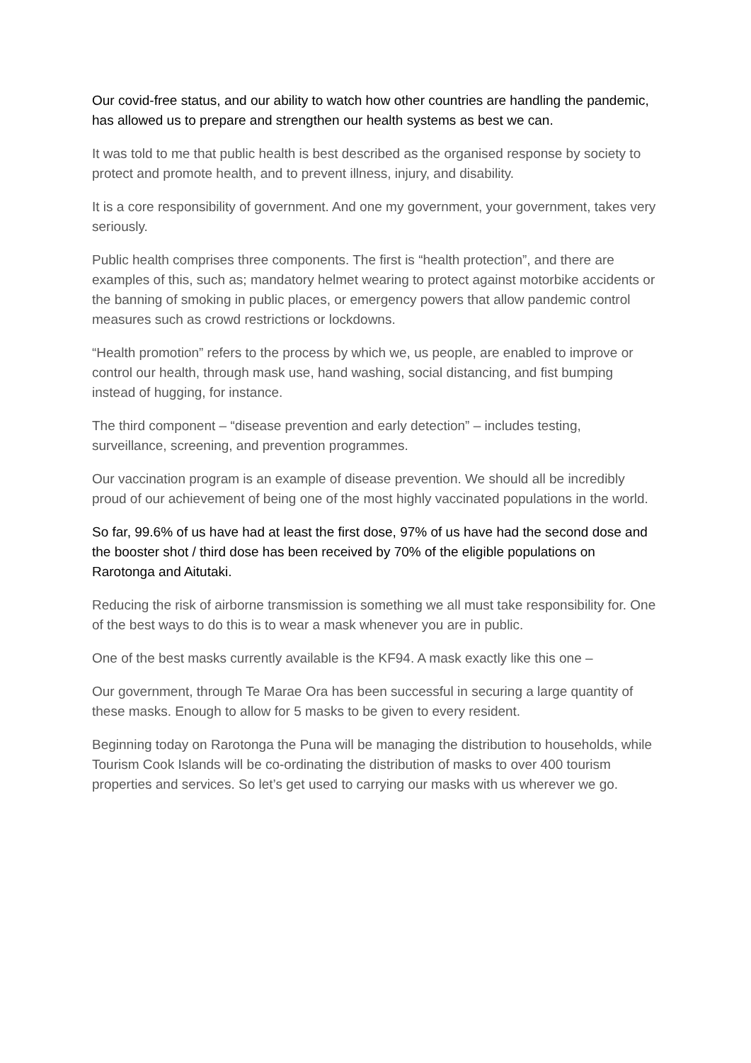Our covid-free status, and our ability to watch how other countries are handling the pandemic, has allowed us to prepare and strengthen our health systems as best we can.
It was told to me that public health is best described as the organised response by society to protect and promote health, and to prevent illness, injury, and disability.
It is a core responsibility of government. And one my government, your government, takes very seriously.
Public health comprises three components. The first is “health protection”, and there are examples of this, such as; mandatory helmet wearing to protect against motorbike accidents or the banning of smoking in public places, or emergency powers that allow pandemic control measures such as crowd restrictions or lockdowns.
“Health promotion” refers to the process by which we, us people, are enabled to improve or control our health, through mask use, hand washing, social distancing, and fist bumping instead of hugging, for instance.
The third component – “disease prevention and early detection” – includes testing, surveillance, screening, and prevention programmes.
Our vaccination program is an example of disease prevention. We should all be incredibly proud of our achievement of being one of the most highly vaccinated populations in the world.
So far, 99.6% of us have had at least the first dose, 97% of us have had the second dose and the booster shot / third dose has been received by 70% of the eligible populations on Rarotonga and Aitutaki.
Reducing the risk of airborne transmission is something we all must take responsibility for. One of the best ways to do this is to wear a mask whenever you are in public.
One of the best masks currently available is the KF94. A mask exactly like this one –
Our government, through Te Marae Ora has been successful in securing a large quantity of these masks. Enough to allow for 5 masks to be given to every resident.
Beginning today on Rarotonga the Puna will be managing the distribution to households, while Tourism Cook Islands will be co-ordinating the distribution of masks to over 400 tourism properties and services. So let’s get used to carrying our masks with us wherever we go.